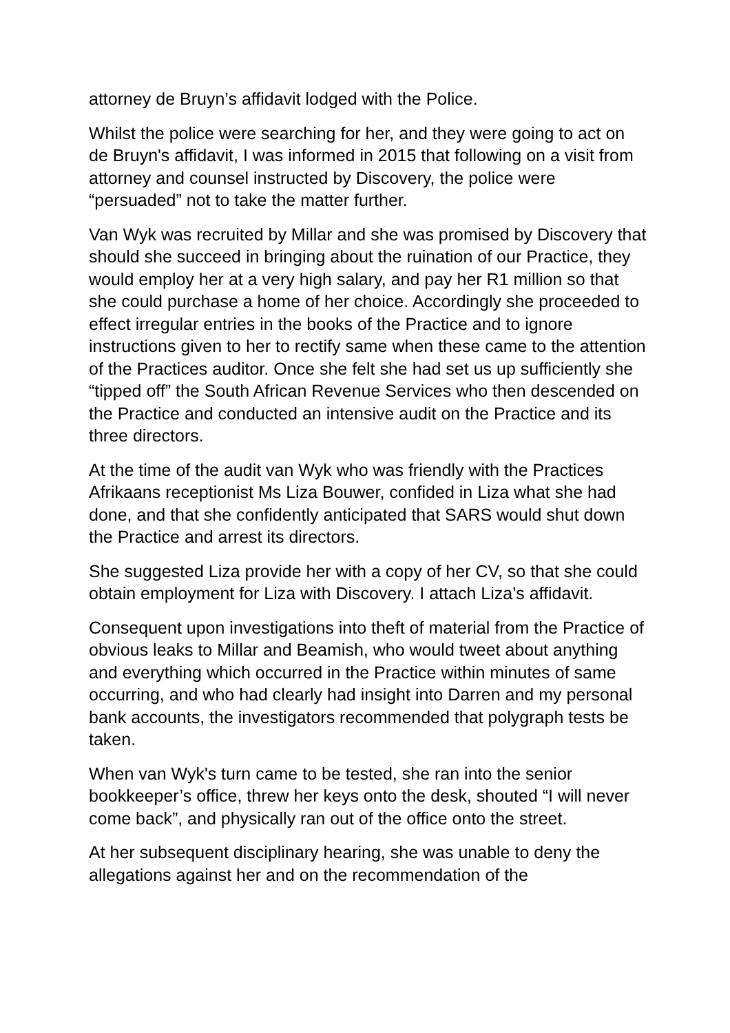attorney de Bruyn’s affidavit lodged with the Police.
Whilst the police were searching for her, and they were going to act on de Bruyn's affidavit, I was informed in 2015 that following on a visit from attorney and counsel instructed by Discovery, the police were “persuaded” not to take the matter further.
Van Wyk was recruited by Millar and she was promised by Discovery that should she succeed in bringing about the ruination of our Practice, they would employ her at a very high salary, and pay her R1 million so that she could purchase a home of her choice. Accordingly she proceeded to effect irregular entries in the books of the Practice and to ignore instructions given to her to rectify same when these came to the attention of the Practices auditor. Once she felt she had set us up sufficiently she “tipped off” the South African Revenue Services who then descended on the Practice and conducted an intensive audit on the Practice and its three directors.
At the time of the audit van Wyk who was friendly with the Practices Afrikaans receptionist Ms Liza Bouwer, confided in Liza what she had done, and that she confidently anticipated that SARS would shut down the Practice and arrest its directors.
She suggested Liza provide her with a copy of her CV, so that she could obtain employment for Liza with Discovery. I attach Liza’s affidavit.
Consequent upon investigations into theft of material from the Practice of obvious leaks to Millar and Beamish, who would tweet about anything and everything which occurred in the Practice within minutes of same occurring, and who had clearly had insight into Darren and my personal bank accounts, the investigators recommended that polygraph tests be taken.
When van Wyk's turn came to be tested, she ran into the senior bookkeeper’s office, threw her keys onto the desk, shouted “I will never come back”, and physically ran out of the office onto the street.
At her subsequent disciplinary hearing, she was unable to deny the allegations against her and on the recommendation of the